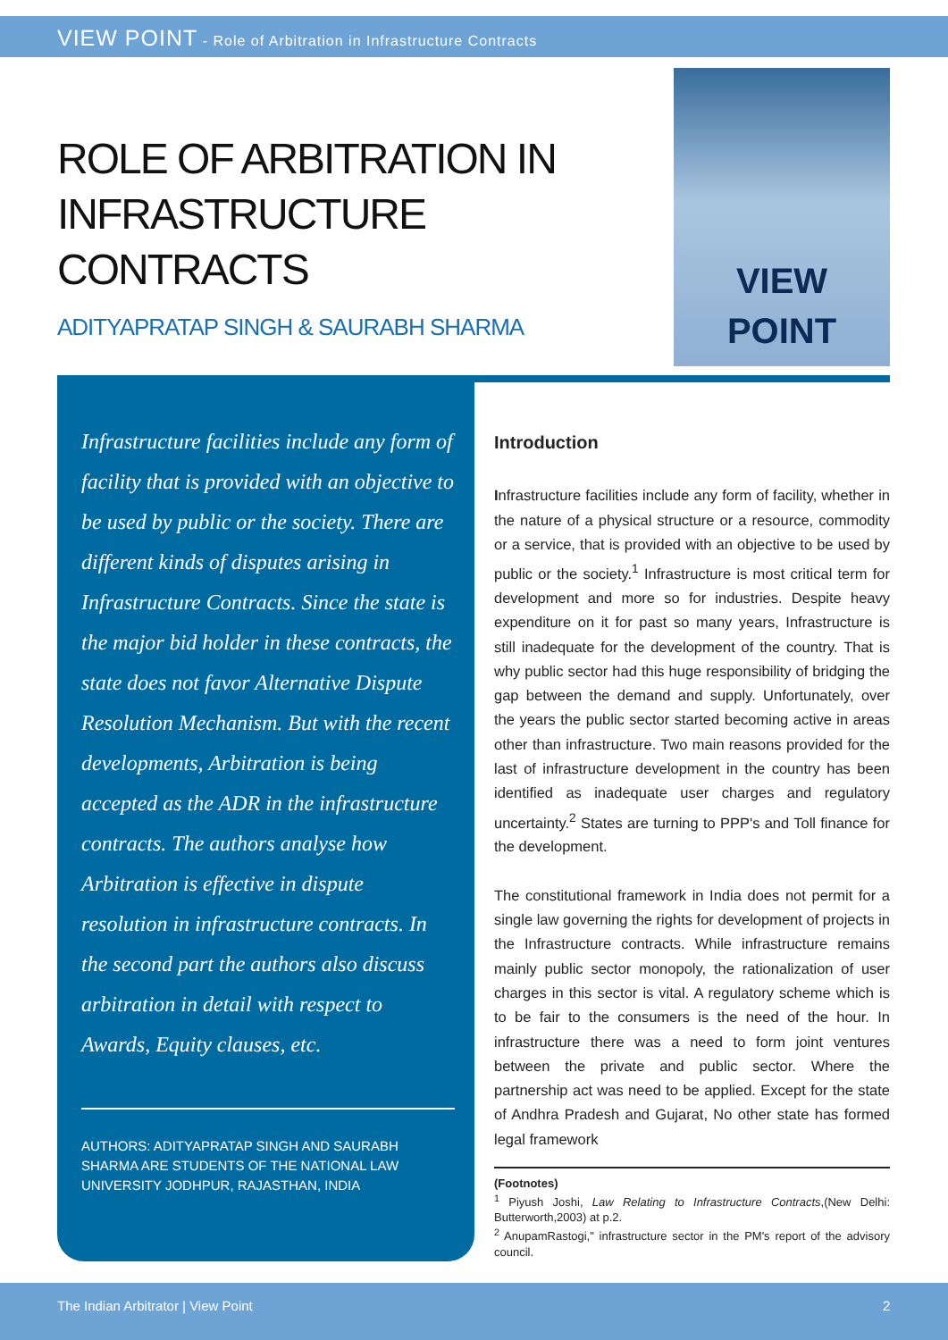VIEW POINT - Role of Arbitration in Infrastructure Contracts
ROLE OF ARBITRATION IN INFRASTRUCTURE CONTRACTS
ADITYAPRATAP SINGH & SAURABH SHARMA
VIEW
POINT
Infrastructure facilities include any form of facility that is provided with an objective to be used by public or the society. There are different kinds of disputes arising in Infrastructure Contracts. Since the state is the major bid holder in these contracts, the state does not favor Alternative Dispute Resolution Mechanism. But with the recent developments, Arbitration is being accepted as the ADR in the infrastructure contracts. The authors analyse how Arbitration is effective in dispute resolution in infrastructure contracts. In the second part the authors also discuss arbitration in detail with respect to Awards, Equity clauses, etc.
AUTHORS: ADITYAPRATAP SINGH AND SAURABH SHARMA ARE STUDENTS OF THE NATIONAL LAW UNIVERSITY JODHPUR, RAJASTHAN, INDIA
Introduction
Infrastructure facilities include any form of facility, whether in the nature of a physical structure or a resource, commodity or a service, that is provided with an objective to be used by public or the society.<sup>1</sup> Infrastructure is most critical term for development and more so for industries. Despite heavy expenditure on it for past so many years, Infrastructure is still inadequate for the development of the country. That is why public sector had this huge responsibility of bridging the gap between the demand and supply. Unfortunately, over the years the public sector started becoming active in areas other than infrastructure. Two main reasons provided for the last of infrastructure development in the country has been identified as inadequate user charges and regulatory uncertainty.<sup>2</sup> States are turning to PPP's and Toll finance for the development.
The constitutional framework in India does not permit for a single law governing the rights for development of projects in the Infrastructure contracts. While infrastructure remains mainly public sector monopoly, the rationalization of user charges in this sector is vital. A regulatory scheme which is to be fair to the consumers is the need of the hour. In infrastructure there was a need to form joint ventures between the private and public sector. Where the partnership act was need to be applied. Except for the state of Andhra Pradesh and Gujarat, No other state has formed legal framework
(Footnotes)
<sup>1</sup> Piyush Joshi, Law Relating to Infrastructure Contracts,(New Delhi: Butterworth,2003) at p.2.
<sup>2</sup> AnupamRastogi," infrastructure sector in the PM's report of the advisory council.
The Indian Arbitrator | View Point 2